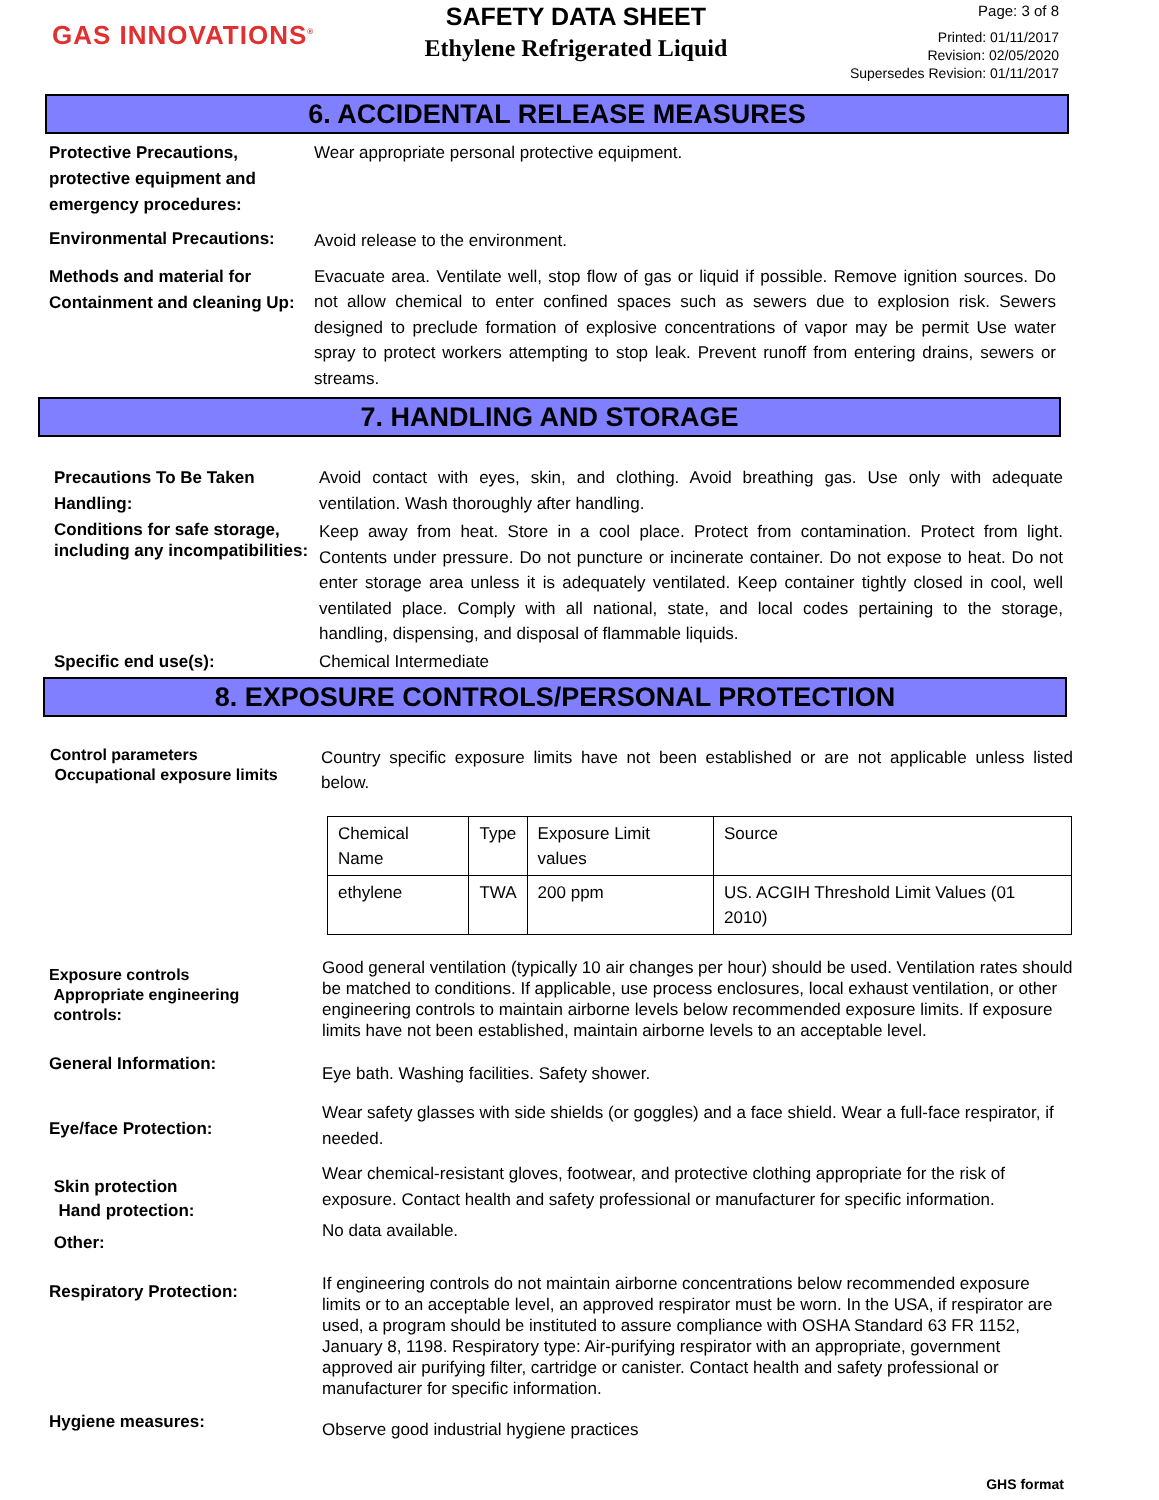GAS INNOVATIONS<sup>®</sup>
SAFETY DATA SHEET
Ethylene Refrigerated Liquid
Page: 3 of 8
Printed: 01/11/2017
Revision: 02/05/2020
Supersedes Revision: 01/11/2017
6. ACCIDENTAL RELEASE MEASURES
Protective Precautions, protective equipment and emergency procedures:
Wear appropriate personal protective equipment.
Environmental Precautions:
Avoid release to the environment.
Methods and material for Containment and cleaning Up:
Evacuate area. Ventilate well, stop flow of gas or liquid if possible. Remove ignition sources. Do not allow chemical to enter confined spaces such as sewers due to explosion risk. Sewers designed to preclude formation of explosive concentrations of vapor may be permit Use water spray to protect workers attempting to stop leak. Prevent runoff from entering drains, sewers or streams.
7. HANDLING AND STORAGE
Precautions To Be Taken Handling:
Avoid contact with eyes, skin, and clothing. Avoid breathing gas. Use only with adequate ventilation. Wash thoroughly after handling.
Conditions for safe storage, including any incompatibilities:
Keep away from heat. Store in a cool place. Protect from contamination. Protect from light. Contents under pressure. Do not puncture or incinerate container. Do not expose to heat. Do not enter storage area unless it is adequately ventilated. Keep container tightly closed in cool, well ventilated place. Comply with all national, state, and local codes pertaining to the storage, handling, dispensing, and disposal of flammable liquids.
Specific end use(s):
Chemical Intermediate
8. EXPOSURE CONTROLS/PERSONAL PROTECTION
Control parameters
Occupational exposure limits
Country specific exposure limits have not been established or are not applicable unless listed below.
| Chemical Name | Type | Exposure Limit values | Source |
| ethylene | TWA | 200 ppm | US. ACGIH Threshold Limit Values (01 2010) |
Exposure controls
Appropriate engineering
controls:
Good general ventilation (typically 10 air changes per hour) should be used. Ventilation rates should be matched to conditions. If applicable, use process enclosures, local exhaust ventilation, or other engineering controls to maintain airborne levels below recommended exposure limits. If exposure limits have not been established, maintain airborne levels to an acceptable level.
General Information:
Eye bath. Washing facilities. Safety shower.
Eye/face Protection:
Wear safety glasses with side shields (or goggles) and a face shield. Wear a full-face respirator, if needed.
Skin protection
Hand protection:
Other:
Wear chemical-resistant gloves, footwear, and protective clothing appropriate for the risk of exposure. Contact health and safety professional or manufacturer for specific information.
No data available.
Respiratory Protection:
If engineering controls do not maintain airborne concentrations below recommended exposure limits or to an acceptable level, an approved respirator must be worn. In the USA, if respirator are used, a program should be instituted to assure compliance with OSHA Standard 63 FR 1152, January 8, 1198. Respiratory type: Air-purifying respirator with an appropriate, government approved air purifying filter, cartridge or canister. Contact health and safety professional or manufacturer for specific information.
Hygiene measures:
Observe good industrial hygiene practices
GHS format